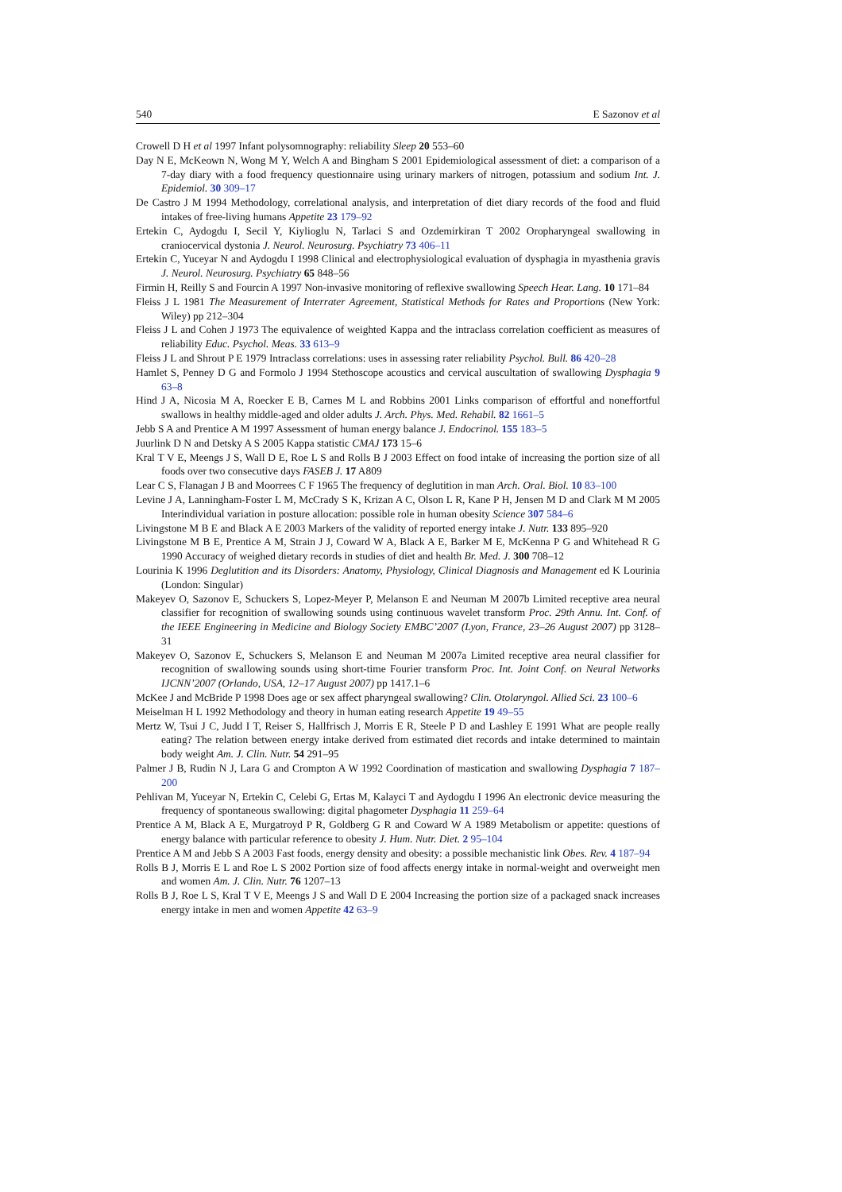540 E Sazonov et al
Crowell D H et al 1997 Infant polysomnography: reliability Sleep 20 553–60
Day N E, McKeown N, Wong M Y, Welch A and Bingham S 2001 Epidemiological assessment of diet: a comparison of a 7-day diary with a food frequency questionnaire using urinary markers of nitrogen, potassium and sodium Int. J. Epidemiol. 30 309–17
De Castro J M 1994 Methodology, correlational analysis, and interpretation of diet diary records of the food and fluid intakes of free-living humans Appetite 23 179–92
Ertekin C, Aydogdu I, Secil Y, Kiylioglu N, Tarlaci S and Ozdemirkiran T 2002 Oropharyngeal swallowing in craniocervical dystonia J. Neurol. Neurosurg. Psychiatry 73 406–11
Ertekin C, Yuceyar N and Aydogdu I 1998 Clinical and electrophysiological evaluation of dysphagia in myasthenia gravis J. Neurol. Neurosurg. Psychiatry 65 848–56
Firmin H, Reilly S and Fourcin A 1997 Non-invasive monitoring of reflexive swallowing Speech Hear. Lang. 10 171–84
Fleiss J L 1981 The Measurement of Interrater Agreement, Statistical Methods for Rates and Proportions (New York: Wiley) pp 212–304
Fleiss J L and Cohen J 1973 The equivalence of weighted Kappa and the intraclass correlation coefficient as measures of reliability Educ. Psychol. Meas. 33 613–9
Fleiss J L and Shrout P E 1979 Intraclass correlations: uses in assessing rater reliability Psychol. Bull. 86 420–28
Hamlet S, Penney D G and Formolo J 1994 Stethoscope acoustics and cervical auscultation of swallowing Dysphagia 9 63–8
Hind J A, Nicosia M A, Roecker E B, Carnes M L and Robbins 2001 Links comparison of effortful and noneffortful swallows in healthy middle-aged and older adults J. Arch. Phys. Med. Rehabil. 82 1661–5
Jebb S A and Prentice A M 1997 Assessment of human energy balance J. Endocrinol. 155 183–5
Juurlink D N and Detsky A S 2005 Kappa statistic CMAJ 173 15–6
Kral T V E, Meengs J S, Wall D E, Roe L S and Rolls B J 2003 Effect on food intake of increasing the portion size of all foods over two consecutive days FASEB J. 17 A809
Lear C S, Flanagan J B and Moorrees C F 1965 The frequency of deglutition in man Arch. Oral. Biol. 10 83–100
Levine J A, Lanningham-Foster L M, McCrady S K, Krizan A C, Olson L R, Kane P H, Jensen M D and Clark M M 2005 Interindividual variation in posture allocation: possible role in human obesity Science 307 584–6
Livingstone M B E and Black A E 2003 Markers of the validity of reported energy intake J. Nutr. 133 895–920
Livingstone M B E, Prentice A M, Strain J J, Coward W A, Black A E, Barker M E, McKenna P G and Whitehead R G 1990 Accuracy of weighed dietary records in studies of diet and health Br. Med. J. 300 708–12
Lourinia K 1996 Deglutition and its Disorders: Anatomy, Physiology, Clinical Diagnosis and Management ed K Lourinia (London: Singular)
Makeyev O, Sazonov E, Schuckers S, Lopez-Meyer P, Melanson E and Neuman M 2007b Limited receptive area neural classifier for recognition of swallowing sounds using continuous wavelet transform Proc. 29th Annu. Int. Conf. of the IEEE Engineering in Medicine and Biology Society EMBC’2007 (Lyon, France, 23–26 August 2007) pp 3128–31
Makeyev O, Sazonov E, Schuckers S, Melanson E and Neuman M 2007a Limited receptive area neural classifier for recognition of swallowing sounds using short-time Fourier transform Proc. Int. Joint Conf. on Neural Networks IJCNN’2007 (Orlando, USA, 12–17 August 2007) pp 1417.1–6
McKee J and McBride P 1998 Does age or sex affect pharyngeal swallowing? Clin. Otolaryngol. Allied Sci. 23 100–6
Meiselman H L 1992 Methodology and theory in human eating research Appetite 19 49–55
Mertz W, Tsui J C, Judd I T, Reiser S, Hallfrisch J, Morris E R, Steele P D and Lashley E 1991 What are people really eating? The relation between energy intake derived from estimated diet records and intake determined to maintain body weight Am. J. Clin. Nutr. 54 291–95
Palmer J B, Rudin N J, Lara G and Crompton A W 1992 Coordination of mastication and swallowing Dysphagia 7 187–200
Pehlivan M, Yuceyar N, Ertekin C, Celebi G, Ertas M, Kalayci T and Aydogdu I 1996 An electronic device measuring the frequency of spontaneous swallowing: digital phagometer Dysphagia 11 259–64
Prentice A M, Black A E, Murgatroyd P R, Goldberg G R and Coward W A 1989 Metabolism or appetite: questions of energy balance with particular reference to obesity J. Hum. Nutr. Diet. 2 95–104
Prentice A M and Jebb S A 2003 Fast foods, energy density and obesity: a possible mechanistic link Obes. Rev. 4 187–94
Rolls B J, Morris E L and Roe L S 2002 Portion size of food affects energy intake in normal-weight and overweight men and women Am. J. Clin. Nutr. 76 1207–13
Rolls B J, Roe L S, Kral T V E, Meengs J S and Wall D E 2004 Increasing the portion size of a packaged snack increases energy intake in men and women Appetite 42 63–9